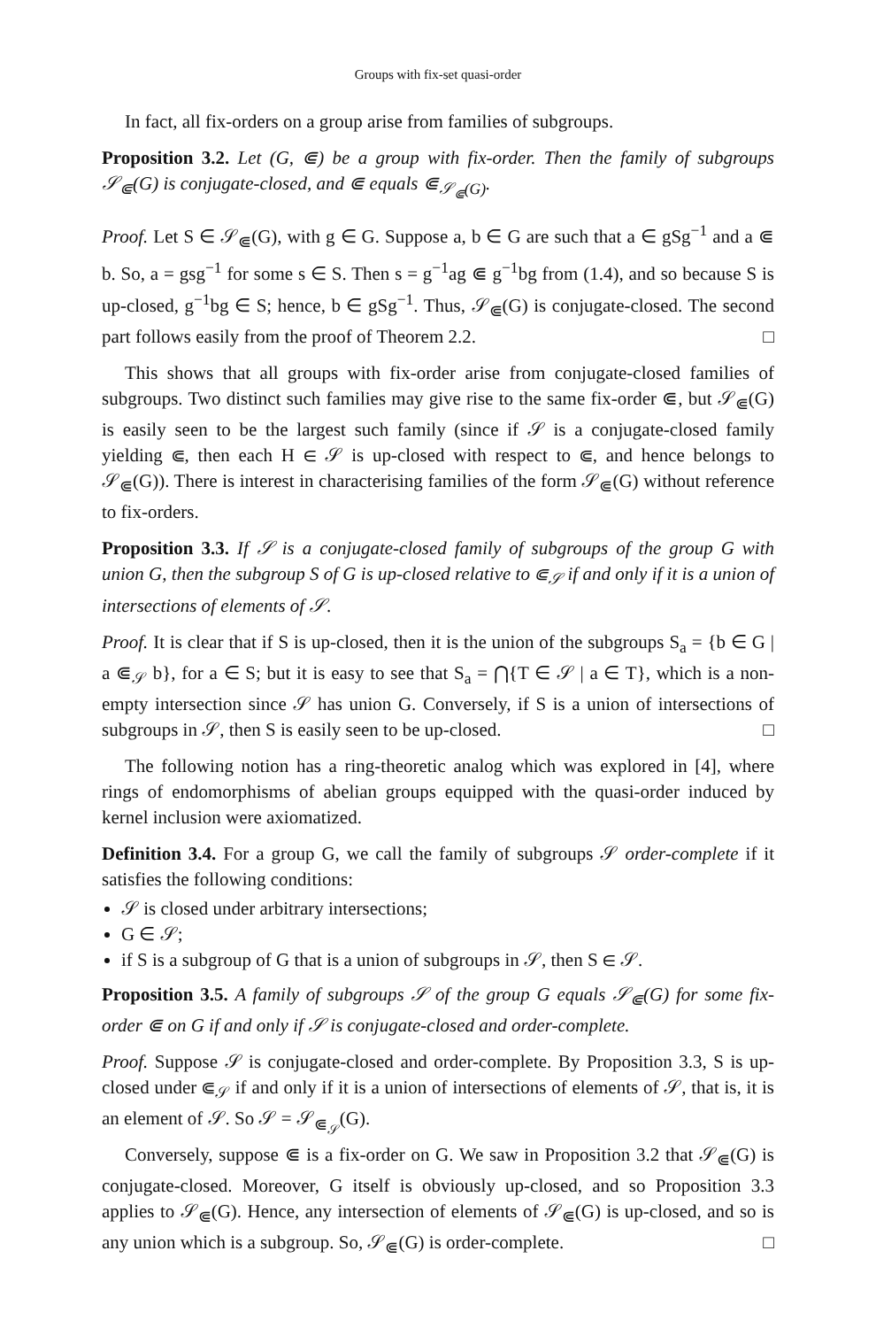Groups with fix-set quasi-order
In fact, all fix-orders on a group arise from families of subgroups.
Proposition 3.2. Let (G, ⋐) be a group with fix-order. Then the family of subgroups 𝒮<sub>⋐</sub>(G) is conjugate-closed, and ⋐ equals ⋐<sub>𝒮<sub>⋐</sub>(G)</sub>.
Proof. Let S ∈ 𝒮<sub>⋐</sub>(G), with g ∈ G. Suppose a, b ∈ G are such that a ∈ gSg<sup>−1</sup> and a ⋐ b. So, a = gsg<sup>−1</sup> for some s ∈ S. Then s = g<sup>−1</sup>ag ⋐ g<sup>−1</sup>bg from (1.4), and so because S is up-closed, g<sup>−1</sup>bg ∈ S; hence, b ∈ gSg<sup>−1</sup>. Thus, 𝒮<sub>⋐</sub>(G) is conjugate-closed. The second part follows easily from the proof of Theorem 2.2. □
This shows that all groups with fix-order arise from conjugate-closed families of subgroups. Two distinct such families may give rise to the same fix-order ⋐, but 𝒮<sub>⋐</sub>(G) is easily seen to be the largest such family (since if 𝒮 is a conjugate-closed family yielding ⋐, then each H ∈ 𝒮 is up-closed with respect to ⋐, and hence belongs to 𝒮<sub>⋐</sub>(G)). There is interest in characterising families of the form 𝒮<sub>⋐</sub>(G) without reference to fix-orders.
Proposition 3.3. If 𝒮 is a conjugate-closed family of subgroups of the group G with union G, then the subgroup S of G is up-closed relative to ⋐<sub>𝒮</sub> if and only if it is a union of intersections of elements of 𝒮.
Proof. It is clear that if S is up-closed, then it is the union of the subgroups S<sub>a</sub> = {b ∈ G | a ⋐<sub>𝒮</sub> b}, for a ∈ S; but it is easy to see that S<sub>a</sub> = ⋂{T ∈ 𝒮 | a ∈ T}, which is a non-empty intersection since 𝒮 has union G. Conversely, if S is a union of intersections of subgroups in 𝒮, then S is easily seen to be up-closed. □
The following notion has a ring-theoretic analog which was explored in [4], where rings of endomorphisms of abelian groups equipped with the quasi-order induced by kernel inclusion were axiomatized.
Definition 3.4. For a group G, we call the family of subgroups 𝒮 order-complete if it satisfies the following conditions:
𝒮 is closed under arbitrary intersections;
G ∈ 𝒮;
if S is a subgroup of G that is a union of subgroups in 𝒮, then S ∈ 𝒮.
Proposition 3.5. A family of subgroups 𝒮 of the group G equals 𝒮<sub>⋐</sub>(G) for some fix-order ⋐ on G if and only if 𝒮 is conjugate-closed and order-complete.
Proof. Suppose 𝒮 is conjugate-closed and order-complete. By Proposition 3.3, S is up-closed under ⋐<sub>𝒮</sub> if and only if it is a union of intersections of elements of 𝒮, that is, it is an element of 𝒮. So 𝒮 = 𝒮<sub>⋐<sub>𝒮</sub></sub>(G).
Conversely, suppose ⋐ is a fix-order on G. We saw in Proposition 3.2 that 𝒮<sub>⋐</sub>(G) is conjugate-closed. Moreover, G itself is obviously up-closed, and so Proposition 3.3 applies to 𝒮<sub>⋐</sub>(G). Hence, any intersection of elements of 𝒮<sub>⋐</sub>(G) is up-closed, and so is any union which is a subgroup. So, 𝒮<sub>⋐</sub>(G) is order-complete. □